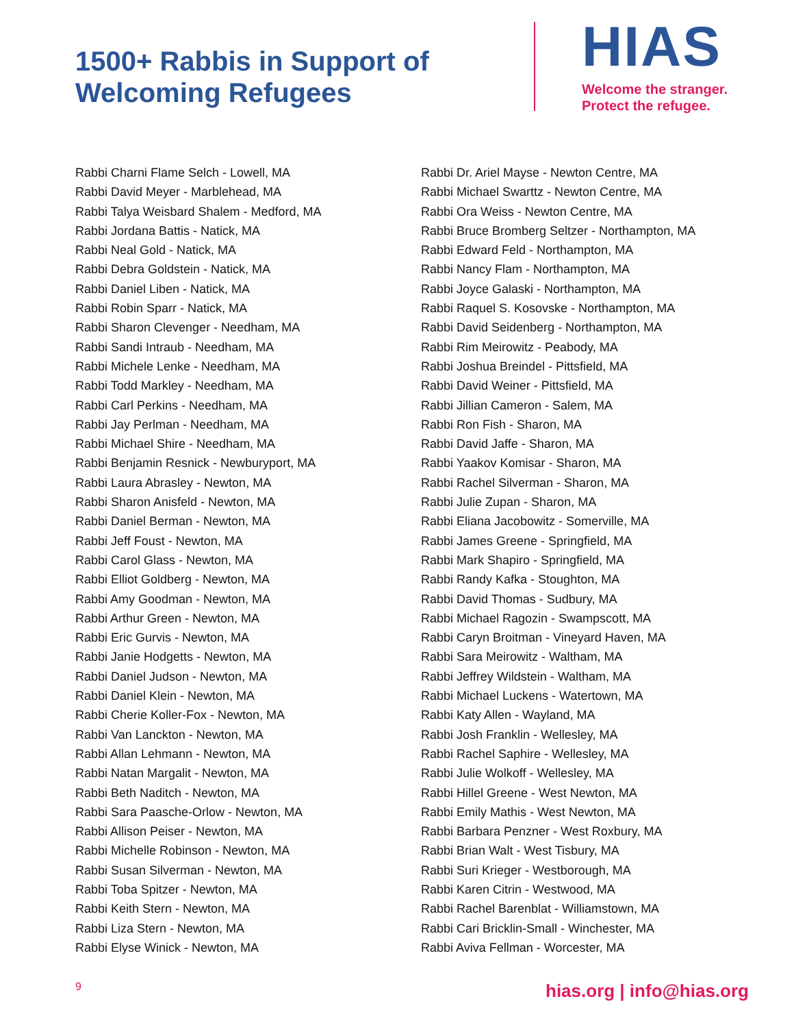1500+ Rabbis in Support of Welcoming Refugees
HIAS
Welcome the stranger.
Protect the refugee.
Rabbi Charni Flame Selch - Lowell, MA
Rabbi David Meyer - Marblehead, MA
Rabbi Talya Weisbard Shalem - Medford, MA
Rabbi Jordana Battis - Natick, MA
Rabbi Neal Gold - Natick, MA
Rabbi Debra Goldstein - Natick, MA
Rabbi Daniel Liben - Natick, MA
Rabbi Robin Sparr - Natick, MA
Rabbi Sharon Clevenger - Needham, MA
Rabbi Sandi Intraub - Needham, MA
Rabbi Michele Lenke - Needham, MA
Rabbi Todd Markley - Needham, MA
Rabbi Carl Perkins - Needham, MA
Rabbi Jay Perlman - Needham, MA
Rabbi Michael Shire - Needham, MA
Rabbi Benjamin Resnick - Newburyport, MA
Rabbi Laura Abrasley - Newton, MA
Rabbi Sharon Anisfeld - Newton, MA
Rabbi Daniel Berman - Newton, MA
Rabbi Jeff Foust - Newton, MA
Rabbi Carol Glass - Newton, MA
Rabbi Elliot Goldberg - Newton, MA
Rabbi Amy Goodman - Newton, MA
Rabbi Arthur Green - Newton, MA
Rabbi Eric Gurvis - Newton, MA
Rabbi Janie Hodgetts - Newton, MA
Rabbi Daniel Judson - Newton, MA
Rabbi Daniel Klein - Newton, MA
Rabbi Cherie Koller-Fox - Newton, MA
Rabbi Van Lanckton - Newton, MA
Rabbi Allan Lehmann - Newton, MA
Rabbi Natan Margalit - Newton, MA
Rabbi Beth Naditch - Newton, MA
Rabbi Sara Paasche-Orlow - Newton, MA
Rabbi Allison Peiser - Newton, MA
Rabbi Michelle Robinson - Newton, MA
Rabbi Susan Silverman - Newton, MA
Rabbi Toba Spitzer - Newton, MA
Rabbi Keith Stern - Newton, MA
Rabbi Liza Stern - Newton, MA
Rabbi Elyse Winick - Newton, MA
Rabbi Dr. Ariel Mayse - Newton Centre, MA
Rabbi Michael Swarttz - Newton Centre, MA
Rabbi Ora Weiss - Newton Centre, MA
Rabbi Bruce Bromberg Seltzer - Northampton, MA
Rabbi Edward Feld - Northampton, MA
Rabbi Nancy Flam - Northampton, MA
Rabbi Joyce Galaski - Northampton, MA
Rabbi Raquel S. Kosovske - Northampton, MA
Rabbi David Seidenberg - Northampton, MA
Rabbi Rim Meirowitz - Peabody, MA
Rabbi Joshua Breindel - Pittsfield, MA
Rabbi David Weiner - Pittsfield, MA
Rabbi Jillian Cameron - Salem, MA
Rabbi Ron Fish - Sharon, MA
Rabbi David Jaffe - Sharon, MA
Rabbi Yaakov Komisar - Sharon, MA
Rabbi Rachel Silverman - Sharon, MA
Rabbi Julie Zupan - Sharon, MA
Rabbi Eliana Jacobowitz - Somerville, MA
Rabbi James Greene - Springfield, MA
Rabbi Mark Shapiro - Springfield, MA
Rabbi Randy Kafka - Stoughton, MA
Rabbi David Thomas - Sudbury, MA
Rabbi Michael Ragozin - Swampscott, MA
Rabbi Caryn Broitman - Vineyard Haven, MA
Rabbi Sara Meirowitz - Waltham, MA
Rabbi Jeffrey Wildstein - Waltham, MA
Rabbi Michael Luckens - Watertown, MA
Rabbi Katy Allen - Wayland, MA
Rabbi Josh Franklin - Wellesley, MA
Rabbi Rachel Saphire - Wellesley, MA
Rabbi Julie Wolkoff - Wellesley, MA
Rabbi Hillel Greene - West Newton, MA
Rabbi Emily Mathis - West Newton, MA
Rabbi Barbara Penzner - West Roxbury, MA
Rabbi Brian Walt - West Tisbury, MA
Rabbi Suri Krieger - Westborough, MA
Rabbi Karen Citrin - Westwood, MA
Rabbi Rachel Barenblat - Williamstown, MA
Rabbi Cari Bricklin-Small - Winchester, MA
Rabbi Aviva Fellman - Worcester, MA
9 hias.org | info@hias.org